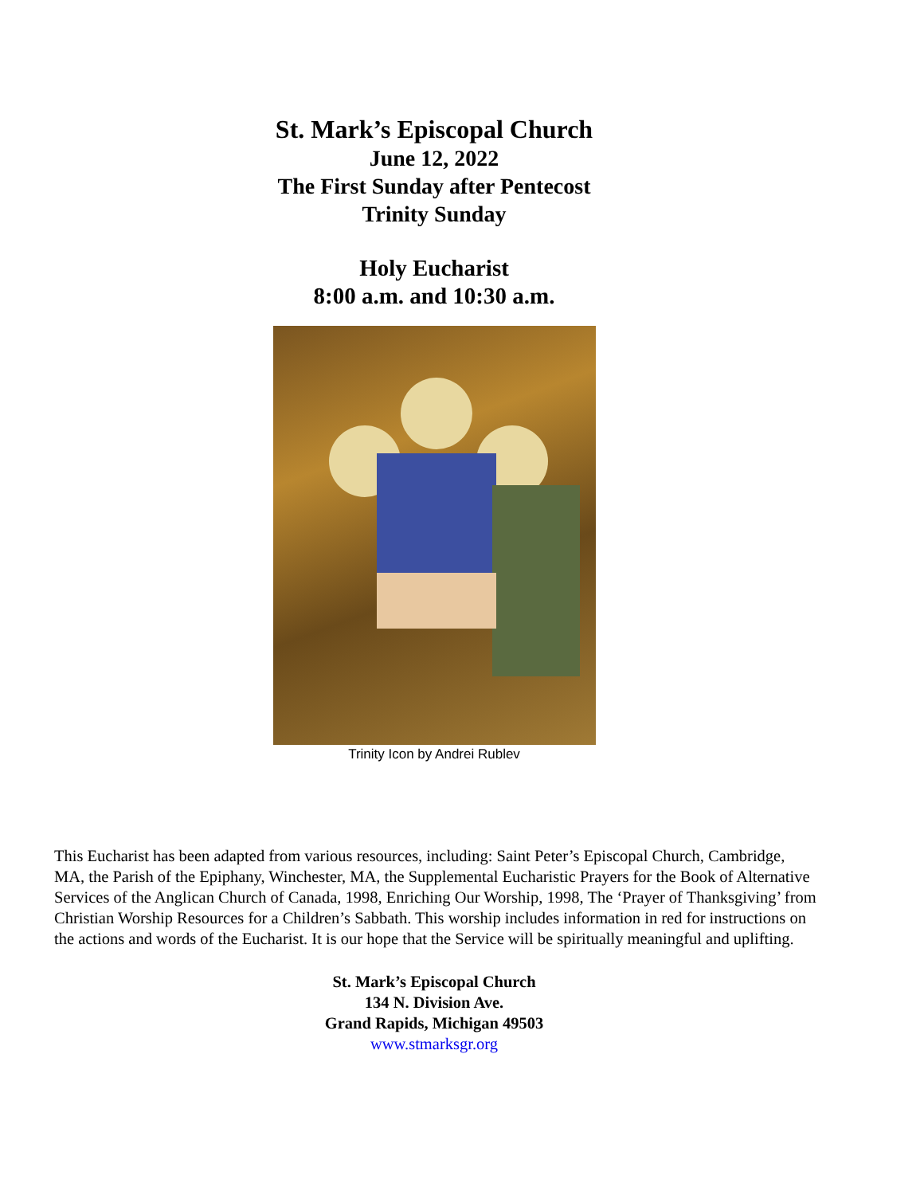St. Mark’s Episcopal Church
June 12, 2022
The First Sunday after Pentecost
Trinity Sunday
Holy Eucharist
8:00 a.m. and 10:30 a.m.
Trinity Icon by Andrei Rublev
This Eucharist has been adapted from various resources, including: Saint Peter’s Episcopal Church, Cambridge, MA, the Parish of the Epiphany, Winchester, MA, the Supplemental Eucharistic Prayers for the Book of Alternative Services of the Anglican Church of Canada, 1998, Enriching Our Worship, 1998, The ‘Prayer of Thanksgiving’ from Christian Worship Resources for a Children’s Sabbath. This worship includes information in red for instructions on the actions and words of the Eucharist. It is our hope that the Service will be spiritually meaningful and uplifting.
St. Mark’s Episcopal Church
134 N. Division Ave.
Grand Rapids, Michigan 49503
www.stmarksgr.org